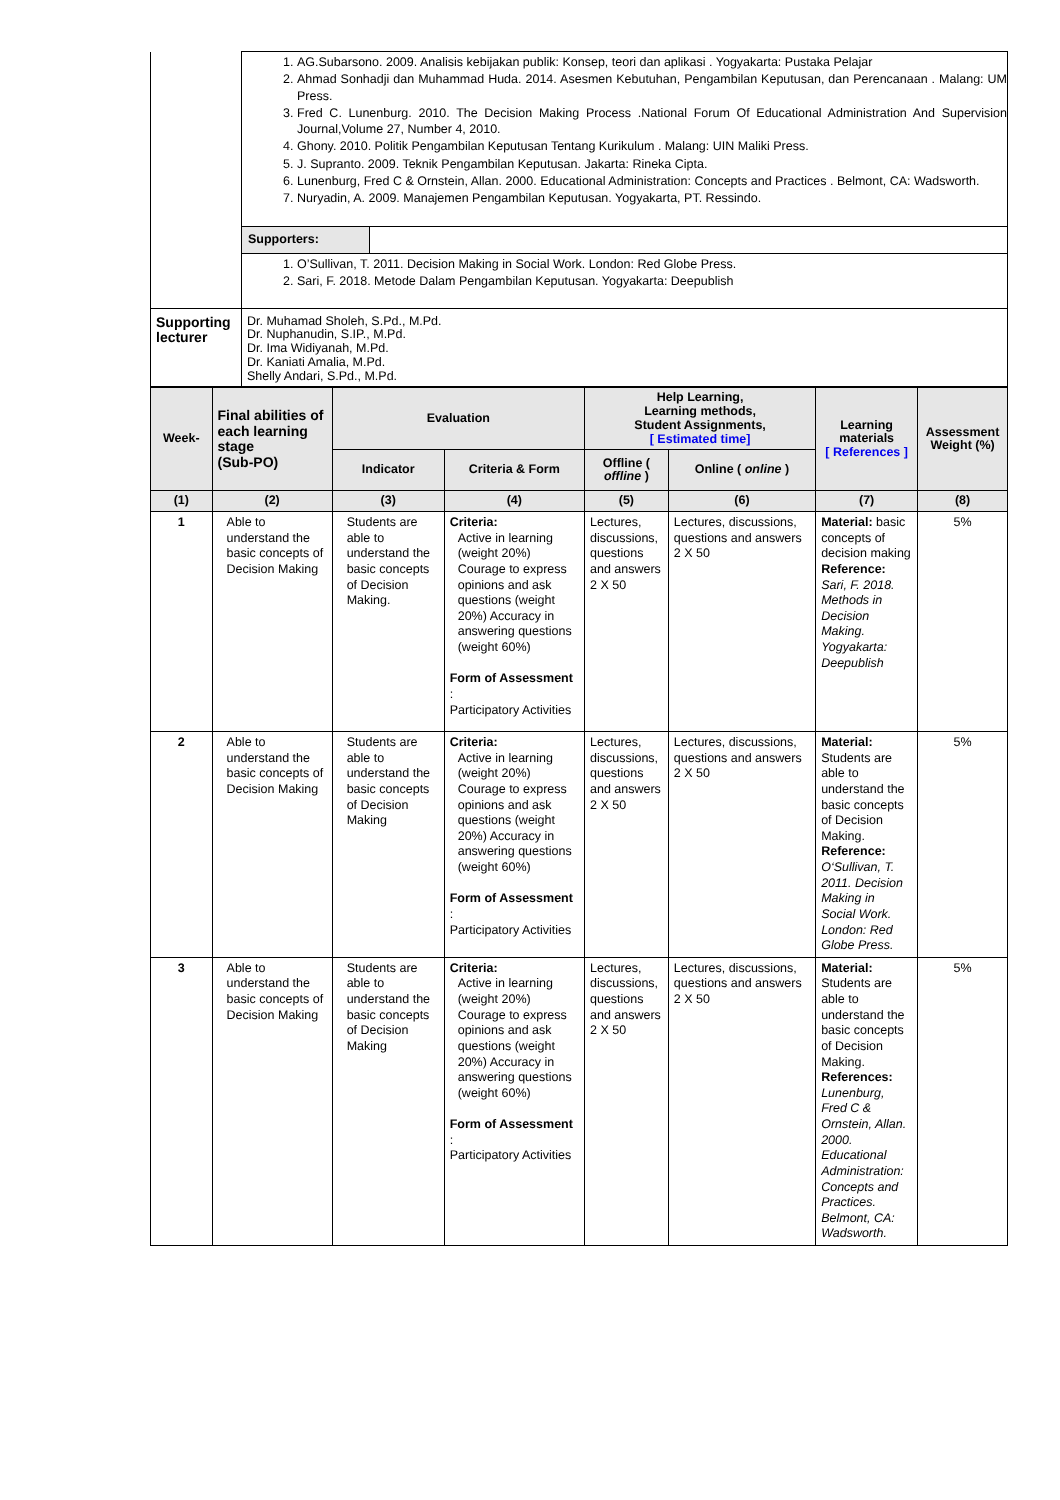| | 1. AG.Subarsono. 2009. Analisis kebijakan publik: Konsep, teori dan aplikasi . Yogyakarta: Pustaka Pelajar 2. Ahmad Sonhadji dan Muhammad Huda. 2014. Asesmen Kebutuhan, Pengambilan Keputusan, dan Perencanaan . Malang: UM Press. 3. Fred C. Lunenburg. 2010. The Decision Making Process .National Forum Of Educational Administration And Supervision Journal,Volume 27, Number 4, 2010. 4. Ghony. 2010. Politik Pengambilan Keputusan Tentang Kurikulum . Malang: UIN Maliki Press. 5. J. Supranto. 2009. Teknik Pengambilan Keputusan. Jakarta: Rineka Cipta. 6. Lunenburg, Fred C & Ornstein, Allan. 2000. Educational Administration: Concepts and Practices . Belmont, CA: Wadsworth. 7. Nuryadin, A. 2009. Manajemen Pengambilan Keputusan. Yogyakarta, PT. Ressindo. | |
| | Supporters: | |
| | 1. O’Sullivan, T. 2011. Decision Making in Social Work. London: Red Globe Press. 2. Sari, F. 2018. Metode Dalam Pengambilan Keputusan. Yogyakarta: Deepublish | |
| Supporting lecturer | Dr. Muhamad Sholeh, S.Pd., M.Pd. Dr. Nuphanudin, S.IP., M.Pd. Dr. Ima Widiyanah, M.Pd. Dr. Kaniati Amalia, M.Pd. Shelly Andari, S.Pd., M.Pd. | |
| Week- | Final abilities of each learning stage (Sub-PO) | Evaluation | | Help Learning, Learning methods, Student Assignments, [ Estimated time] | | Learning materials [ References ] | Assessment Weight (%) |
| --- | --- | --- | --- | --- | --- | --- | --- |
| | | Indicator | Criteria & Form | Offline ( offline ) | Online ( online ) | | |
| (1) | (2) | (3) | (4) | (5) | (6) | (7) | (8) |
| 1 | Able to understand the basic concepts of Decision Making | Students are able to understand the basic concepts of Decision Making. | Criteria: Active in learning (weight 20%) Courage to express opinions and ask questions (weight 20%) Accuracy in answering questions (weight 60%) Form of Assessment : Participatory Activities | Lectures, discussions, questions and answers 2 X 50 | Lectures, discussions, questions and answers 2 X 50 | Material: basic concepts of decision making Reference: Sari, F. 2018. Methods in Decision Making. Yogyakarta: Deepublish | 5% |
| 2 | Able to understand the basic concepts of Decision Making | Students are able to understand the basic concepts of Decision Making | Criteria: Active in learning (weight 20%) Courage to express opinions and ask questions (weight 20%) Accuracy in answering questions (weight 60%) Form of Assessment : Participatory Activities | Lectures, discussions, questions and answers 2 X 50 | Lectures, discussions, questions and answers 2 X 50 | Material: Students are able to understand the basic concepts of Decision Making. Reference: O‘Sullivan, T. 2011. Decision Making in Social Work. London: Red Globe Press. | 5% |
| 3 | Able to understand the basic concepts of Decision Making | Students are able to understand the basic concepts of Decision Making | Criteria: Active in learning (weight 20%) Courage to express opinions and ask questions (weight 20%) Accuracy in answering questions (weight 60%) Form of Assessment : Participatory Activities | Lectures, discussions, questions and answers 2 X 50 | Lectures, discussions, questions and answers 2 X 50 | Material: Students are able to understand the basic concepts of Decision Making. References: Lunenburg, Fred C & Ornstein, Allan. 2000. Educational Administration: Concepts and Practices. Belmont, CA: Wadsworth. | 5% |